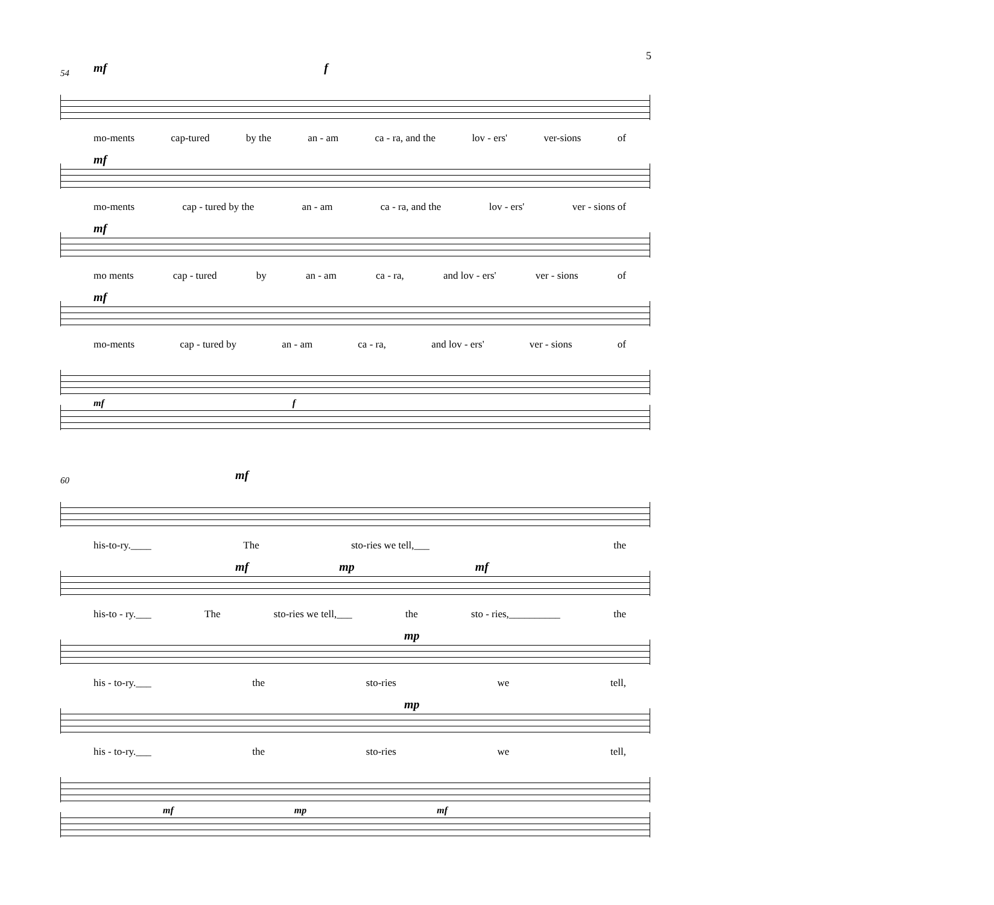5
54
mf f
mo-ments cap-tured by the an - am ca - ra, and the lov - ers' ver-sions of
mf
mo-ments cap - tured by the an - am ca - ra, and the lov - ers' ver - sions of
mf
mo ments cap - tured by an - am ca - ra, and lov - ers' ver - sions of
mf
mo-ments cap - tured by an - am ca - ra, and lov - ers' ver - sions of
mf f
60
mf
his-to-ry.____ The sto-ries we tell,___ the
mf mp mf
his-to - ry.___ The sto-ries we tell,___ the sto - ries,__________ the
mp
his - to-ry.___ the sto-ries we tell,
mp
his - to-ry.___ the sto-ries we tell,
mf mp mf